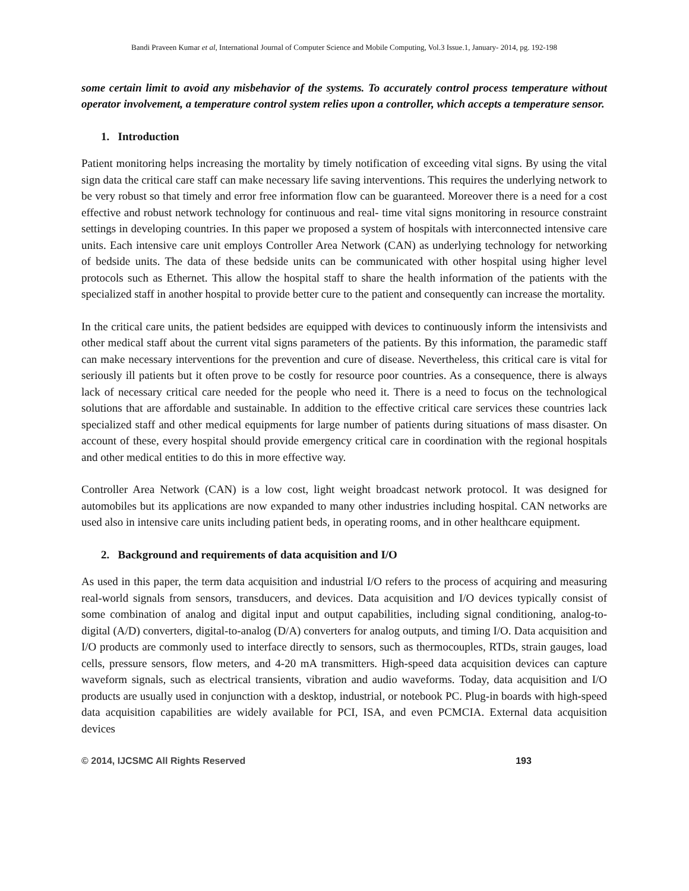Bandi Praveen Kumar et al, International Journal of Computer Science and Mobile Computing, Vol.3 Issue.1, January- 2014, pg. 192-198
some certain limit to avoid any misbehavior of the systems. To accurately control process temperature without operator involvement, a temperature control system relies upon a controller, which accepts a temperature sensor.
1. Introduction
Patient monitoring helps increasing the mortality by timely notification of exceeding vital signs. By using the vital sign data the critical care staff can make necessary life saving interventions. This requires the underlying network to be very robust so that timely and error free information flow can be guaranteed. Moreover there is a need for a cost effective and robust network technology for continuous and real- time vital signs monitoring in resource constraint settings in developing countries. In this paper we proposed a system of hospitals with interconnected intensive care units. Each intensive care unit employs Controller Area Network (CAN) as underlying technology for networking of bedside units. The data of these bedside units can be communicated with other hospital using higher level protocols such as Ethernet. This allow the hospital staff to share the health information of the patients with the specialized staff in another hospital to provide better cure to the patient and consequently can increase the mortality.
In the critical care units, the patient bedsides are equipped with devices to continuously inform the intensivists and other medical staff about the current vital signs parameters of the patients. By this information, the paramedic staff can make necessary interventions for the prevention and cure of disease. Nevertheless, this critical care is vital for seriously ill patients but it often prove to be costly for resource poor countries. As a consequence, there is always lack of necessary critical care needed for the people who need it. There is a need to focus on the technological solutions that are affordable and sustainable. In addition to the effective critical care services these countries lack specialized staff and other medical equipments for large number of patients during situations of mass disaster. On account of these, every hospital should provide emergency critical care in coordination with the regional hospitals and other medical entities to do this in more effective way.
Controller Area Network (CAN) is a low cost, light weight broadcast network protocol. It was designed for automobiles but its applications are now expanded to many other industries including hospital. CAN networks are used also in intensive care units including patient beds, in operating rooms, and in other healthcare equipment.
2. Background and requirements of data acquisition and I/O
As used in this paper, the term data acquisition and industrial I/O refers to the process of acquiring and measuring real-world signals from sensors, transducers, and devices. Data acquisition and I/O devices typically consist of some combination of analog and digital input and output capabilities, including signal conditioning, analog-to-digital (A/D) converters, digital-to-analog (D/A) converters for analog outputs, and timing I/O. Data acquisition and I/O products are commonly used to interface directly to sensors, such as thermocouples, RTDs, strain gauges, load cells, pressure sensors, flow meters, and 4-20 mA transmitters. High-speed data acquisition devices can capture waveform signals, such as electrical transients, vibration and audio waveforms. Today, data acquisition and I/O products are usually used in conjunction with a desktop, industrial, or notebook PC. Plug-in boards with high-speed data acquisition capabilities are widely available for PCI, ISA, and even PCMCIA. External data acquisition devices
© 2014, IJCSMC All Rights Reserved 193